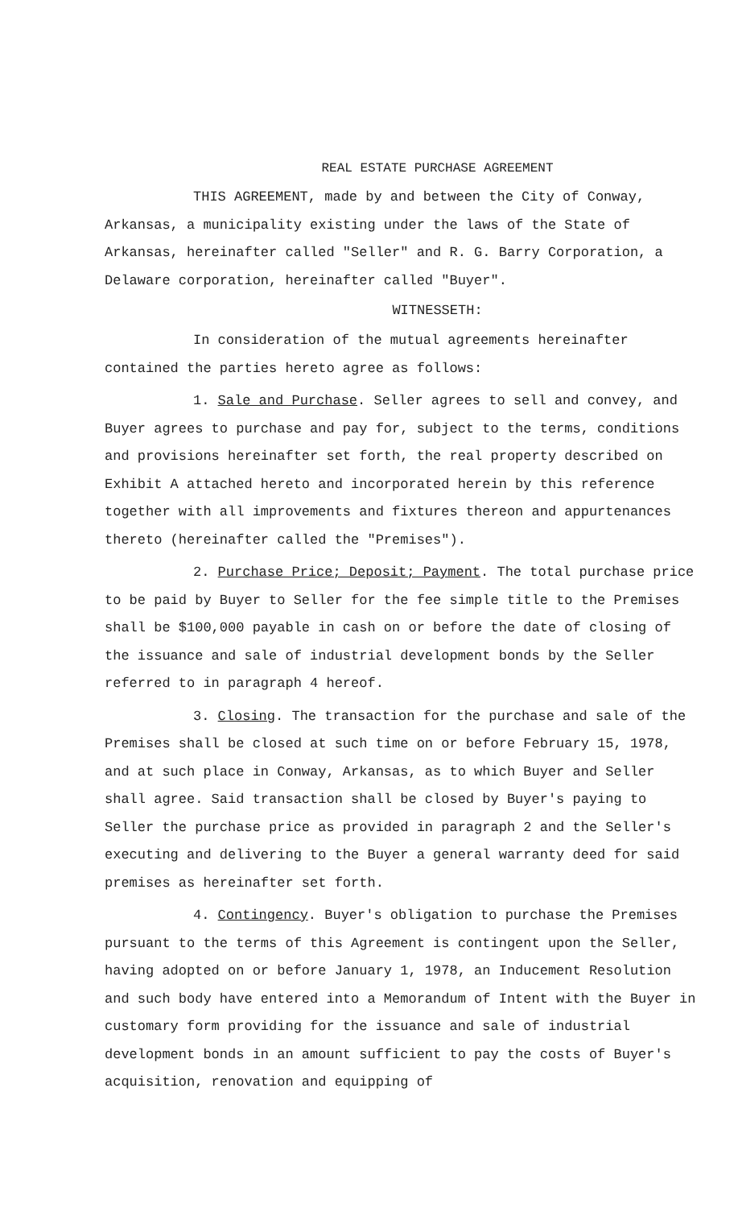REAL ESTATE PURCHASE AGREEMENT
THIS AGREEMENT, made by and between the City of Conway, Arkansas, a municipality existing under the laws of the State of Arkansas, hereinafter called "Seller" and R. G. Barry Corporation, a Delaware corporation, hereinafter called "Buyer".
WITNESSETH:
In consideration of the mutual agreements hereinafter contained the parties hereto agree as follows:
1. Sale and Purchase. Seller agrees to sell and convey, and Buyer agrees to purchase and pay for, subject to the terms, conditions and provisions hereinafter set forth, the real property described on Exhibit A attached hereto and incorporated herein by this reference together with all improvements and fixtures thereon and appurtenances thereto (hereinafter called the "Premises").
2. Purchase Price; Deposit; Payment. The total purchase price to be paid by Buyer to Seller for the fee simple title to the Premises shall be $100,000 payable in cash on or before the date of closing of the issuance and sale of industrial development bonds by the Seller referred to in paragraph 4 hereof.
3. Closing. The transaction for the purchase and sale of the Premises shall be closed at such time on or before February 15, 1978, and at such place in Conway, Arkansas, as to which Buyer and Seller shall agree. Said transaction shall be closed by Buyer's paying to Seller the purchase price as provided in paragraph 2 and the Seller's executing and delivering to the Buyer a general warranty deed for said premises as hereinafter set forth.
4. Contingency. Buyer's obligation to purchase the Premises pursuant to the terms of this Agreement is contingent upon the Seller, having adopted on or before January 1, 1978, an Inducement Resolution and such body have entered into a Memorandum of Intent with the Buyer in customary form providing for the issuance and sale of industrial development bonds in an amount sufficient to pay the costs of Buyer's acquisition, renovation and equipping of